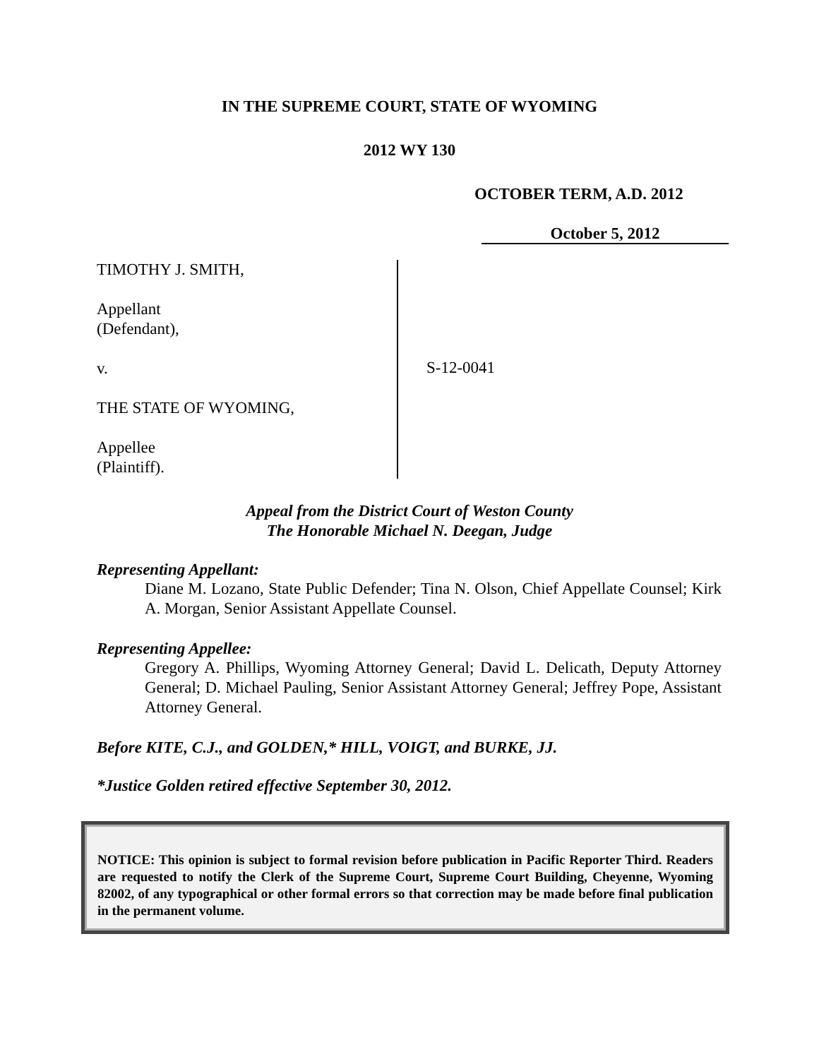IN THE SUPREME COURT, STATE OF WYOMING
2012 WY 130
OCTOBER TERM, A.D. 2012
October 5, 2012
TIMOTHY J. SMITH,
Appellant
(Defendant),
v.
THE STATE OF WYOMING,
Appellee
(Plaintiff).
S-12-0041
Appeal from the District Court of Weston County
The Honorable Michael N. Deegan, Judge
Representing Appellant:
Diane M. Lozano, State Public Defender; Tina N. Olson, Chief Appellate Counsel; Kirk A. Morgan, Senior Assistant Appellate Counsel.
Representing Appellee:
Gregory A. Phillips, Wyoming Attorney General; David L. Delicath, Deputy Attorney General; D. Michael Pauling, Senior Assistant Attorney General; Jeffrey Pope, Assistant Attorney General.
Before KITE, C.J., and GOLDEN,* HILL, VOIGT, and BURKE, JJ.
*Justice Golden retired effective September 30, 2012.
NOTICE: This opinion is subject to formal revision before publication in Pacific Reporter Third. Readers are requested to notify the Clerk of the Supreme Court, Supreme Court Building, Cheyenne, Wyoming 82002, of any typographical or other formal errors so that correction may be made before final publication in the permanent volume.